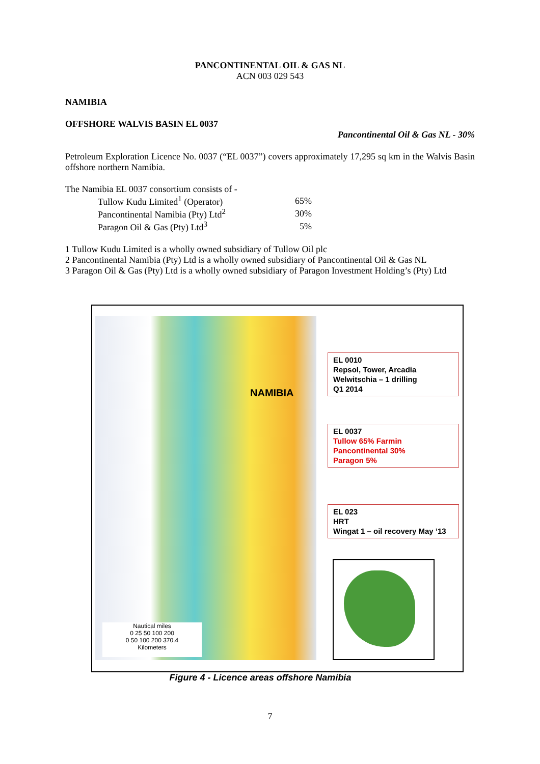PANCONTINENTAL OIL & GAS NL
ACN 003 029 543
NAMIBIA
OFFSHORE WALVIS BASIN EL 0037
Pancontinental Oil & Gas NL - 30%
Petroleum Exploration Licence No. 0037 (“EL 0037”) covers approximately 17,295 sq km in the Walvis Basin offshore northern Namibia.
The Namibia EL 0037 consortium consists of -
| Tullow Kudu Limited<sup>1</sup> (Operator) | 65% |
| Pancontinental Namibia (Pty) Ltd<sup>2</sup> | 30% |
| Paragon Oil & Gas (Pty) Ltd<sup>3</sup> | 5% |
1 Tullow Kudu Limited is a wholly owned subsidiary of Tullow Oil plc
2 Pancontinental Namibia (Pty) Ltd is a wholly owned subsidiary of Pancontinental Oil & Gas NL
3 Paragon Oil & Gas (Pty) Ltd is a wholly owned subsidiary of Paragon Investment Holding’s (Pty) Ltd
NAMIBIA
EL 0010
Repsol, Tower, Arcadia
Welwitschia – 1 drilling
Q1 2014
EL 0037
Tullow 65% Farmin
Pancontinental 30%
Paragon 5%
EL 023
HRT
Wingat 1 – oil recovery May ’13
Nautical miles
0 25 50 100 200
0 50 100 200 370.4
Kilometers
Figure 4 - Licence areas offshore Namibia
7